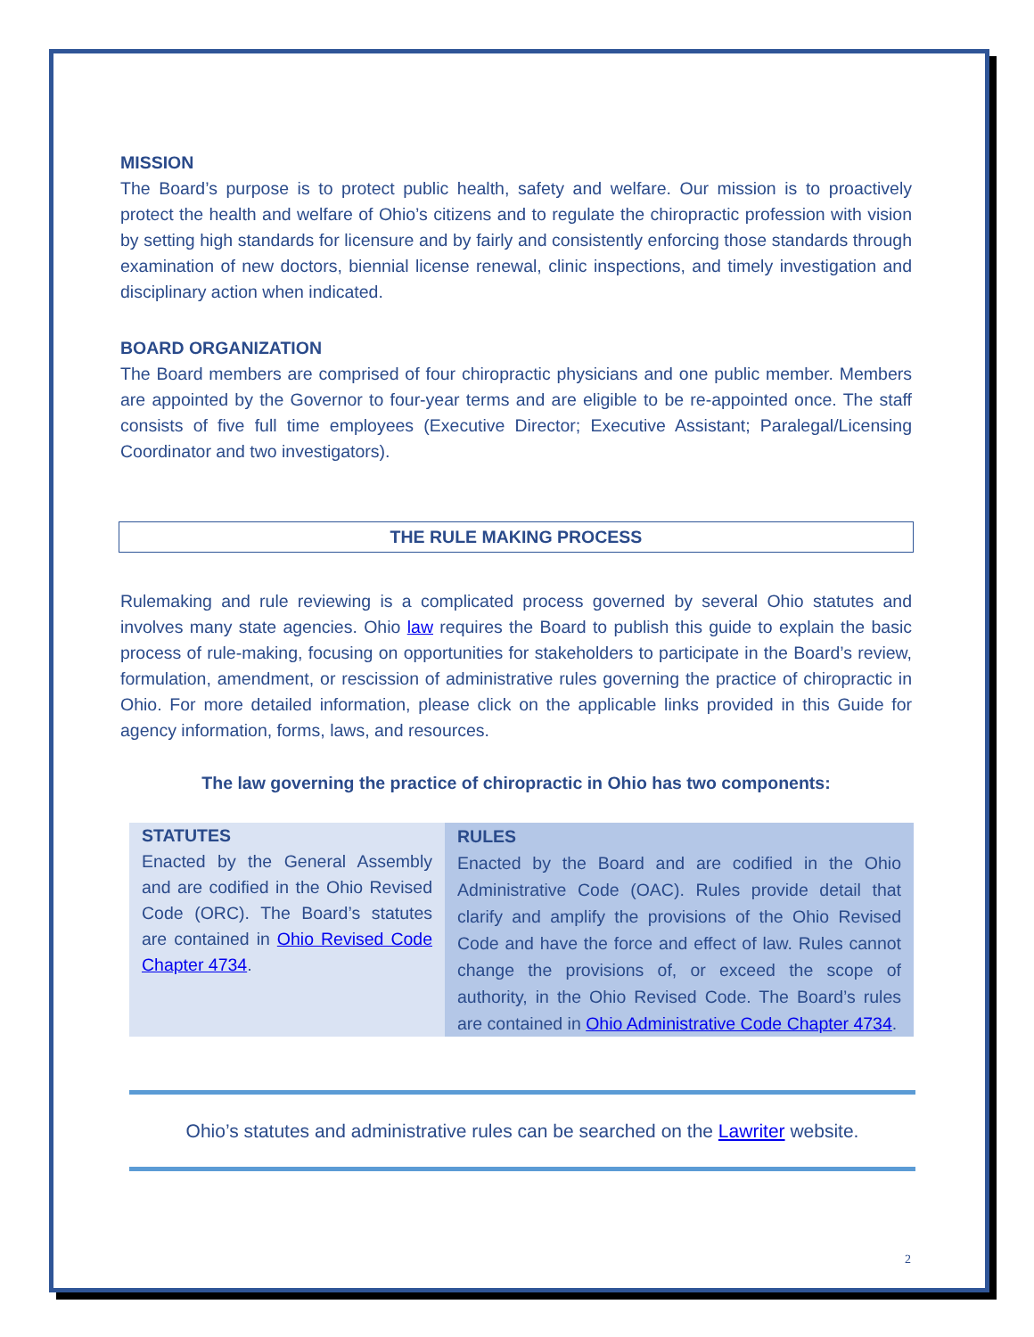MISSION
The Board’s purpose is to protect public health, safety and welfare. Our mission is to proactively protect the health and welfare of Ohio’s citizens and to regulate the chiropractic profession with vision by setting high standards for licensure and by fairly and consistently enforcing those standards through examination of new doctors, biennial license renewal, clinic inspections, and timely investigation and disciplinary action when indicated.
BOARD ORGANIZATION
The Board members are comprised of four chiropractic physicians and one public member. Members are appointed by the Governor to four-year terms and are eligible to be re-appointed once. The staff consists of five full time employees (Executive Director; Executive Assistant; Paralegal/Licensing Coordinator and two investigators).
THE RULE MAKING PROCESS
Rulemaking and rule reviewing is a complicated process governed by several Ohio statutes and involves many state agencies. Ohio law requires the Board to publish this guide to explain the basic process of rule-making, focusing on opportunities for stakeholders to participate in the Board’s review, formulation, amendment, or rescission of administrative rules governing the practice of chiropractic in Ohio. For more detailed information, please click on the applicable links provided in this Guide for agency information, forms, laws, and resources.
The law governing the practice of chiropractic in Ohio has two components:
| STATUTES Enacted by the General Assembly and are codified in the Ohio Revised Code (ORC). The Board’s statutes are contained in Ohio Revised Code Chapter 4734 . | RULES Enacted by the Board and are codified in the Ohio Administrative Code (OAC). Rules provide detail that clarify and amplify the provisions of the Ohio Revised Code and have the force and effect of law. Rules cannot change the provisions of, or exceed the scope of authority, in the Ohio Revised Code. The Board’s rules are contained in Ohio Administrative Code Chapter 4734 . |
Ohio’s statutes and administrative rules can be searched on the Lawriter website.
2